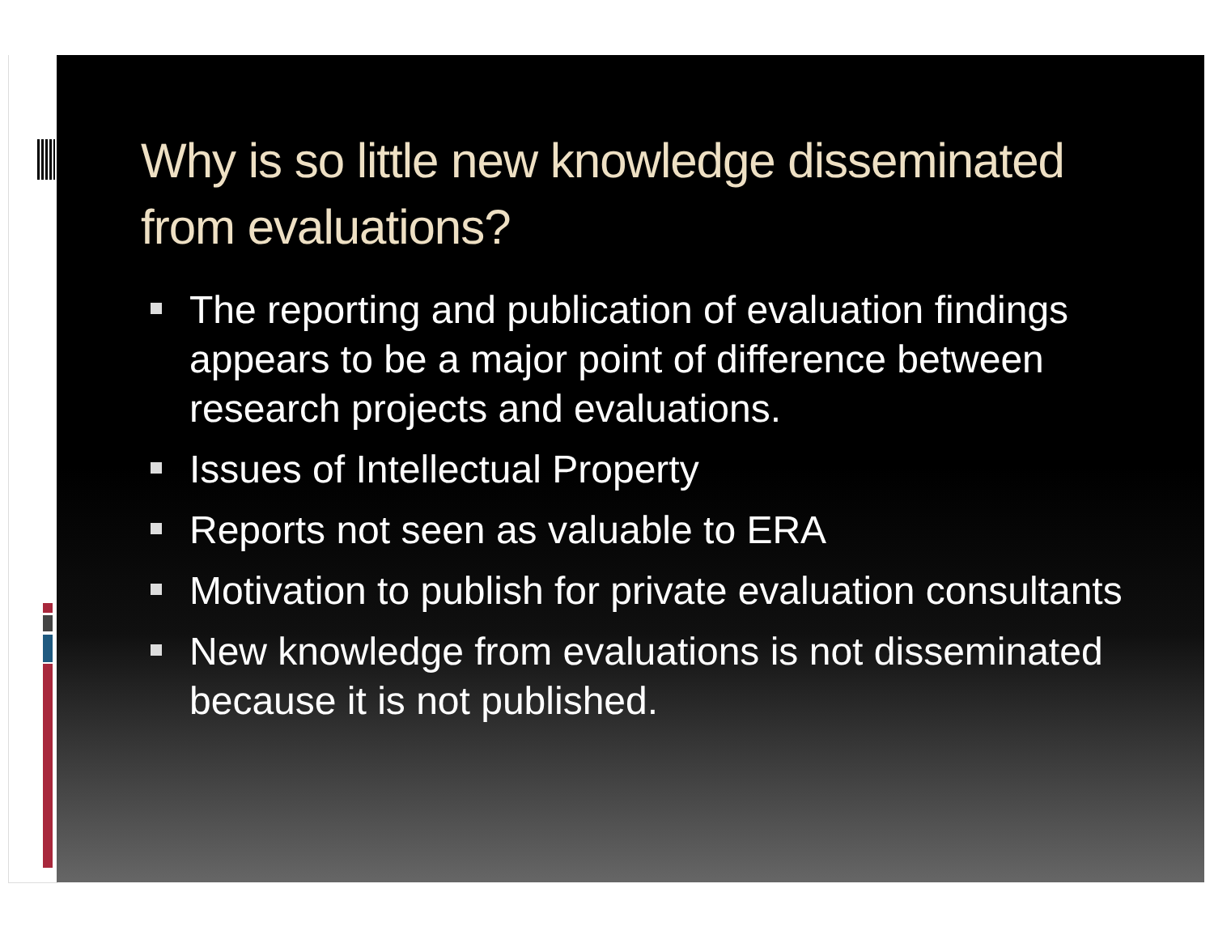Why is so little new knowledge disseminated from evaluations?
The reporting and publication of evaluation findings appears to be a major point of difference between research projects and evaluations.
Issues of Intellectual Property
Reports not seen as valuable to ERA
Motivation to publish for private evaluation consultants
New knowledge from evaluations is not disseminated because it is not published.